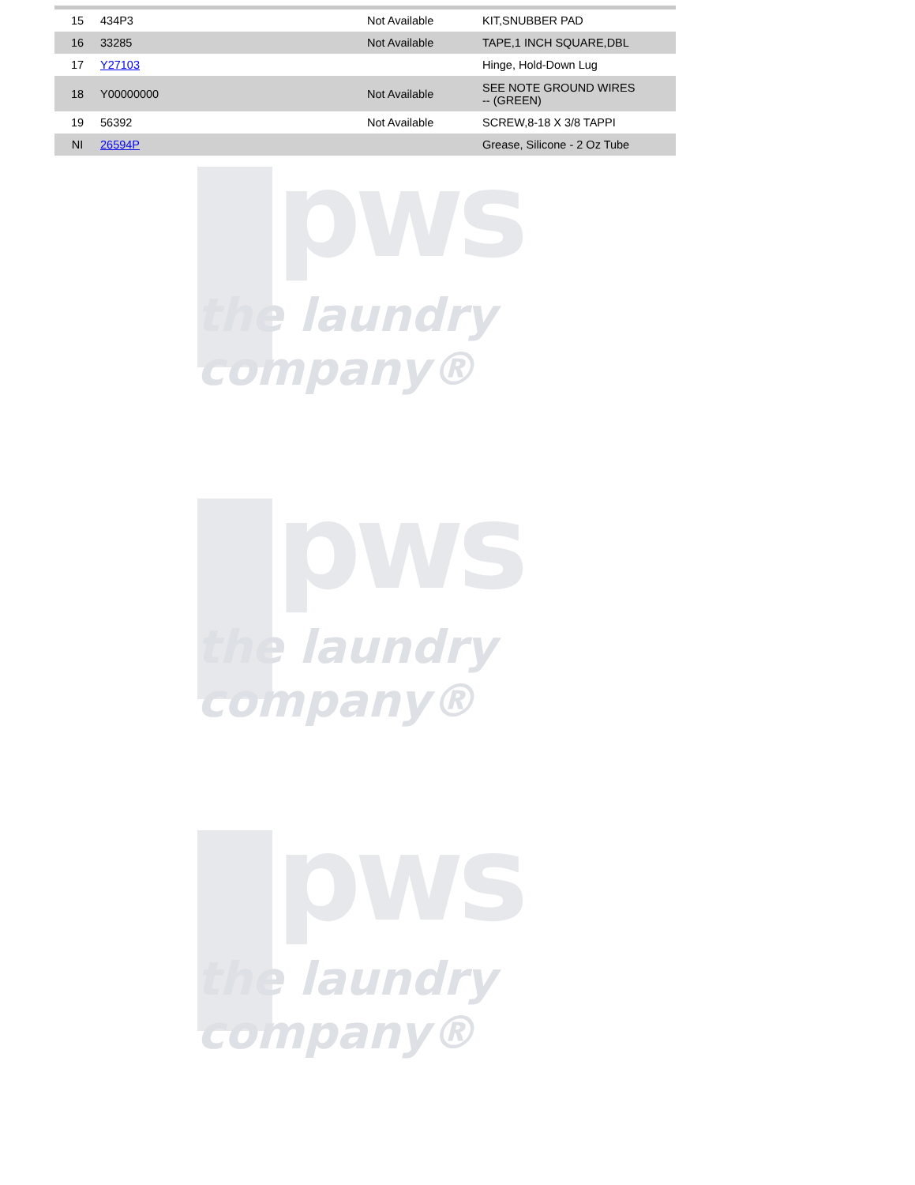| 15 | 434P3 | Not Available | KIT,SNUBBER PAD |
| 16 | 33285 | Not Available | TAPE,1 INCH SQUARE,DBL |
| 17 | Y27103 | | Hinge, Hold-Down Lug |
| 18 | Y00000000 | Not Available | SEE NOTE GROUND WIRES -- (GREEN) |
| 19 | 56392 | Not Available | SCREW,8-18 X 3/8 TAPPI |
| NI | 26594P | | Grease, Silicone - 2 Oz Tube |
pws
the laundry company®
pws
the laundry company®
pws
the laundry company®